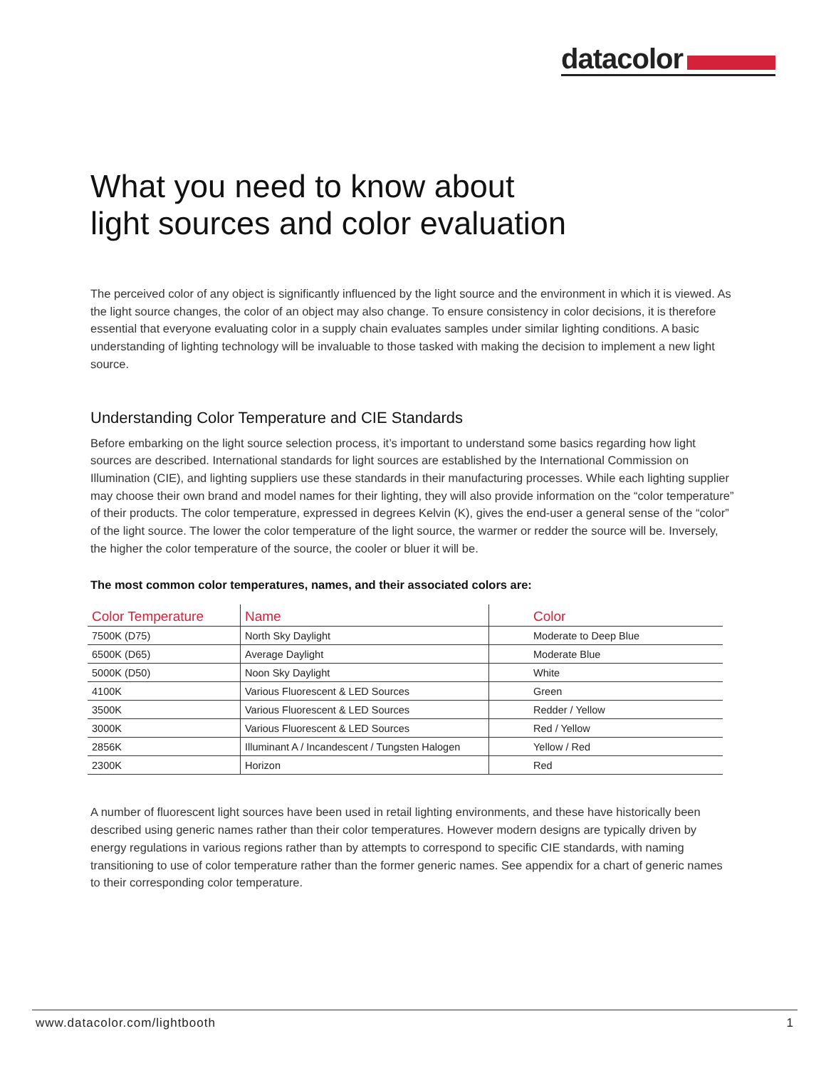datacolor
What you need to know about
light sources and color evaluation
The perceived color of any object is significantly influenced by the light source and the environment in which it is viewed. As the light source changes, the color of an object may also change. To ensure consistency in color decisions, it is therefore essential that everyone evaluating color in a supply chain evaluates samples under similar lighting conditions. A basic understanding of lighting technology will be invaluable to those tasked with making the decision to implement a new light source.
Understanding Color Temperature and CIE Standards
Before embarking on the light source selection process, it’s important to understand some basics regarding how light sources are described. International standards for light sources are established by the International Commission on Illumination (CIE), and lighting suppliers use these standards in their manufacturing processes. While each lighting supplier may choose their own brand and model names for their lighting, they will also provide information on the “color temperature” of their products. The color temperature, expressed in degrees Kelvin (K), gives the end-user a general sense of the “color” of the light source. The lower the color temperature of the light source, the warmer or redder the source will be. Inversely, the higher the color temperature of the source, the cooler or bluer it will be.
The most common color temperatures, names, and their associated colors are:
| Color Temperature | Name | Color |
| --- | --- | --- |
| 7500K (D75) | North Sky Daylight | Moderate to Deep Blue |
| 6500K (D65) | Average Daylight | Moderate Blue |
| 5000K (D50) | Noon Sky Daylight | White |
| 4100K | Various Fluorescent & LED Sources | Green |
| 3500K | Various Fluorescent & LED Sources | Redder / Yellow |
| 3000K | Various Fluorescent & LED Sources | Red / Yellow |
| 2856K | Illuminant A / Incandescent / Tungsten Halogen | Yellow / Red |
| 2300K | Horizon | Red |
A number of fluorescent light sources have been used in retail lighting environments, and these have historically been described using generic names rather than their color temperatures. However modern designs are typically driven by energy regulations in various regions rather than by attempts to correspond to specific CIE standards, with naming transitioning to use of color temperature rather than the former generic names. See appendix for a chart of generic names to their corresponding color temperature.
www.datacolor.com/lightbooth 1